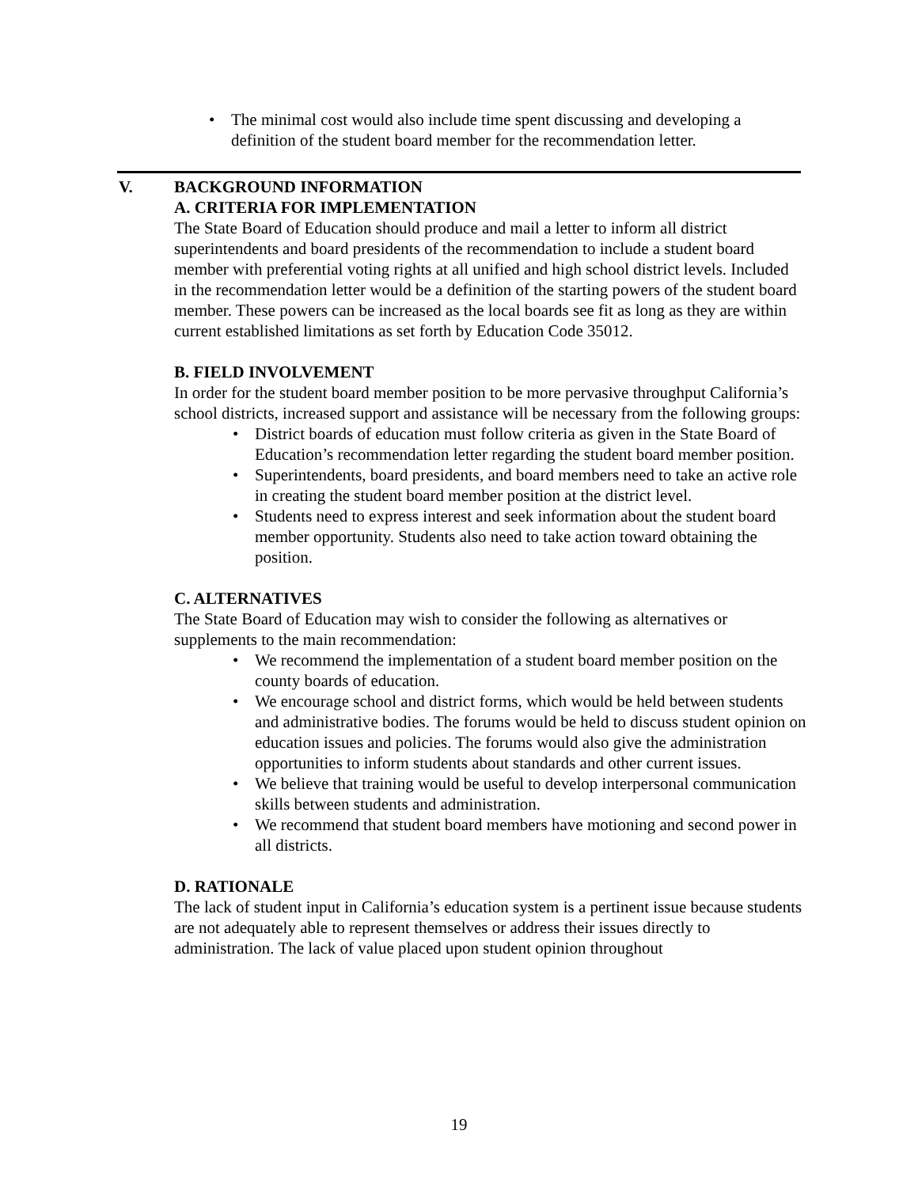• The minimal cost would also include time spent discussing and developing a definition of the student board member for the recommendation letter.
V. BACKGROUND INFORMATION
A. CRITERIA FOR IMPLEMENTATION
The State Board of Education should produce and mail a letter to inform all district superintendents and board presidents of the recommendation to include a student board member with preferential voting rights at all unified and high school district levels. Included in the recommendation letter would be a definition of the starting powers of the student board member. These powers can be increased as the local boards see fit as long as they are within current established limitations as set forth by Education Code 35012.
B. FIELD INVOLVEMENT
In order for the student board member position to be more pervasive throughput California’s school districts, increased support and assistance will be necessary from the following groups:
• District boards of education must follow criteria as given in the State Board of Education’s recommendation letter regarding the student board member position.
• Superintendents, board presidents, and board members need to take an active role in creating the student board member position at the district level.
• Students need to express interest and seek information about the student board member opportunity. Students also need to take action toward obtaining the position.
C. ALTERNATIVES
The State Board of Education may wish to consider the following as alternatives or supplements to the main recommendation:
• We recommend the implementation of a student board member position on the county boards of education.
• We encourage school and district forms, which would be held between students and administrative bodies. The forums would be held to discuss student opinion on education issues and policies. The forums would also give the administration opportunities to inform students about standards and other current issues.
• We believe that training would be useful to develop interpersonal communication skills between students and administration.
• We recommend that student board members have motioning and second power in all districts.
D. RATIONALE
The lack of student input in California’s education system is a pertinent issue because students are not adequately able to represent themselves or address their issues directly to administration. The lack of value placed upon student opinion throughout
19